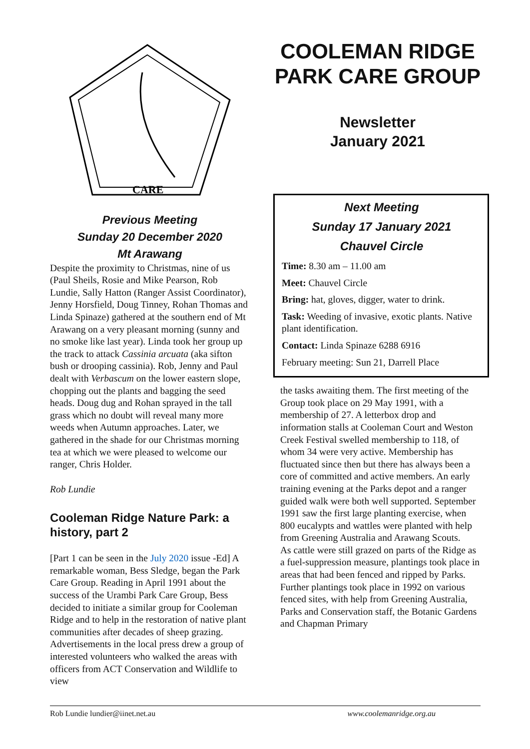CARE
Previous Meeting
Sunday 20 December 2020
Mt Arawang
Despite the proximity to Christmas, nine of us (Paul Sheils, Rosie and Mike Pearson, Rob Lundie, Sally Hatton (Ranger Assist Coordinator), Jenny Horsfield, Doug Tinney, Rohan Thomas and Linda Spinaze) gathered at the southern end of Mt Arawang on a very pleasant morning (sunny and no smoke like last year). Linda took her group up the track to attack Cassinia arcuata (aka sifton bush or drooping cassinia). Rob, Jenny and Paul dealt with Verbascum on the lower eastern slope, chopping out the plants and bagging the seed heads. Doug dug and Rohan sprayed in the tall grass which no doubt will reveal many more weeds when Autumn approaches. Later, we gathered in the shade for our Christmas morning tea at which we were pleased to welcome our ranger, Chris Holder.
Rob Lundie
Cooleman Ridge Nature Park: a history, part 2
[Part 1 can be seen in the July 2020 issue -Ed] A remarkable woman, Bess Sledge, began the Park Care Group. Reading in April 1991 about the success of the Urambi Park Care Group, Bess decided to initiate a similar group for Cooleman Ridge and to help in the restoration of native plant communities after decades of sheep grazing. Advertisements in the local press drew a group of interested volunteers who walked the areas with officers from ACT Conservation and Wildlife to view
COOLEMAN RIDGE PARK CARE GROUP
Newsletter
January 2021
Next Meeting
Sunday 17 January 2021
Chauvel Circle
Time: 8.30 am – 11.00 am
Meet: Chauvel Circle
Bring: hat, gloves, digger, water to drink.
Task: Weeding of invasive, exotic plants. Native plant identification.
Contact: Linda Spinaze 6288 6916
February meeting: Sun 21, Darrell Place
the tasks awaiting them. The first meeting of the Group took place on 29 May 1991, with a membership of 27. A letterbox drop and information stalls at Cooleman Court and Weston Creek Festival swelled membership to 118, of whom 34 were very active. Membership has fluctuated since then but there has always been a core of committed and active members. An early training evening at the Parks depot and a ranger guided walk were both well supported. September 1991 saw the first large planting exercise, when 800 eucalypts and wattles were planted with help from Greening Australia and Arawang Scouts.
As cattle were still grazed on parts of the Ridge as a fuel-suppression measure, plantings took place in areas that had been fenced and ripped by Parks.
Further plantings took place in 1992 on various fenced sites, with help from Greening Australia, Parks and Conservation staff, the Botanic Gardens and Chapman Primary
Rob Lundie lundier@iinet.net.au www.coolemanridge.org.au